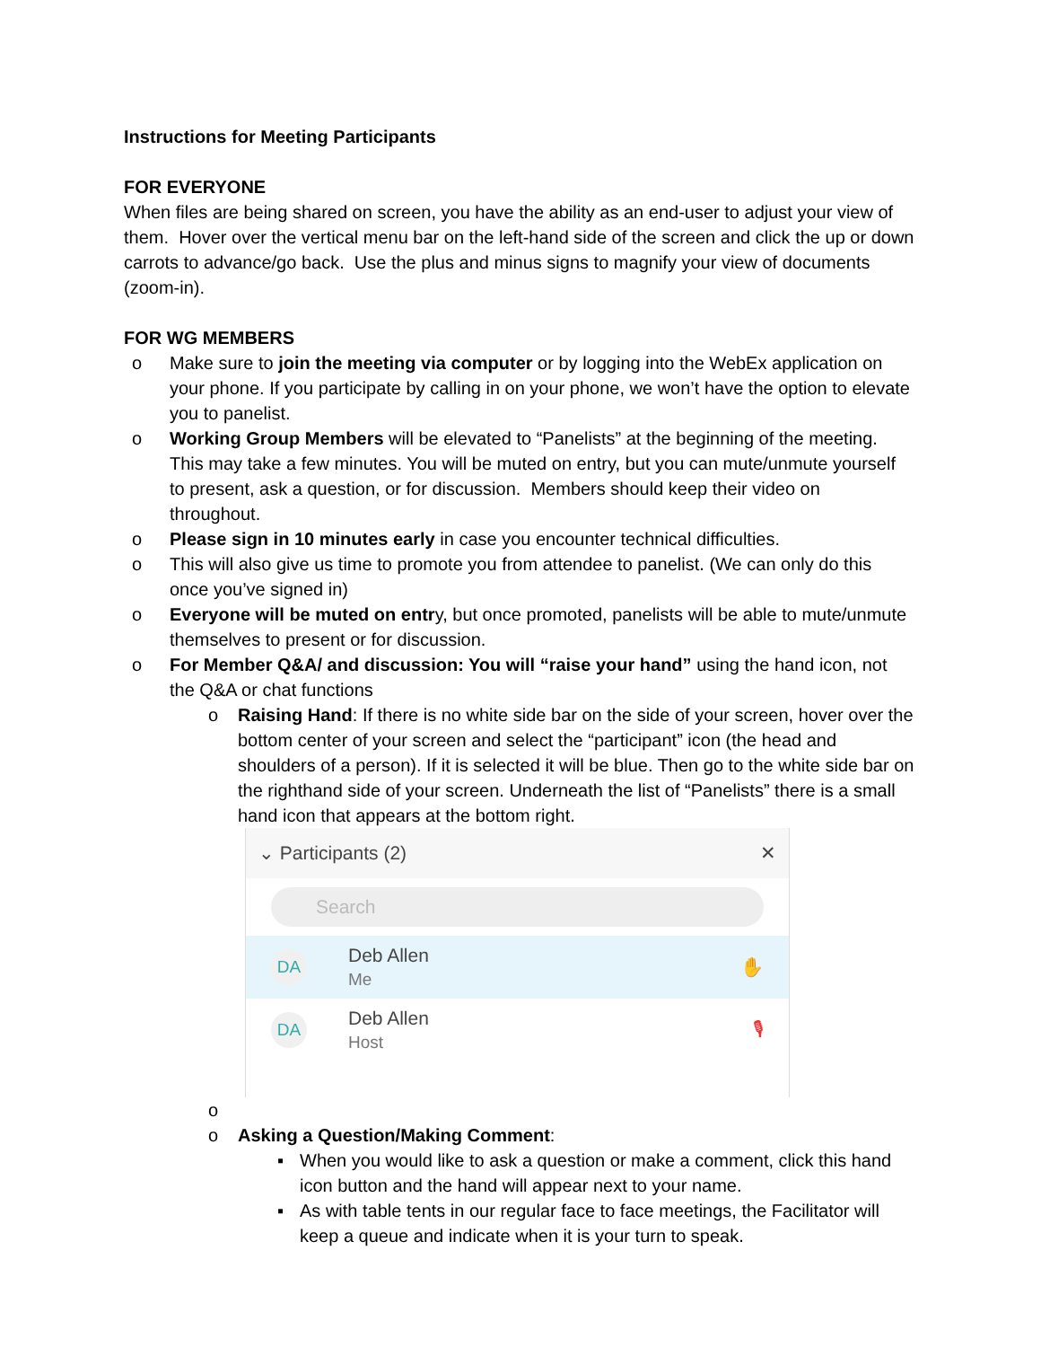Instructions for Meeting Participants
FOR EVERYONE
When files are being shared on screen, you have the ability as an end-user to adjust your view of them. Hover over the vertical menu bar on the left-hand side of the screen and click the up or down carrots to advance/go back. Use the plus and minus signs to magnify your view of documents (zoom-in).
FOR WG MEMBERS
o Make sure to join the meeting via computer or by logging into the WebEx application on your phone. If you participate by calling in on your phone, we won’t have the option to elevate you to panelist.
o Working Group Members will be elevated to “Panelists” at the beginning of the meeting. This may take a few minutes. You will be muted on entry, but you can mute/unmute yourself to present, ask a question, or for discussion. Members should keep their video on throughout.
o Please sign in 10 minutes early in case you encounter technical difficulties.
o This will also give us time to promote you from attendee to panelist. (We can only do this once you’ve signed in)
o Everyone will be muted on entry, but once promoted, panelists will be able to mute/unmute themselves to present or for discussion.
o For Member Q&A/ and discussion: You will “raise your hand” using the hand icon, not the Q&A or chat functions
o Raising Hand: If there is no white side bar on the side of your screen, hover over the bottom center of your screen and select the “participant” icon (the head and shoulders of a person). If it is selected it will be blue. Then go to the white side bar on the righthand side of your screen. Underneath the list of “Panelists” there is a small hand icon that appears at the bottom right.
⌄ Participants (2) ✕
Search
DA
Deb Allen
Me
✋
DA
Deb Allen
Host
🎙
o
o Asking a Question/Making Comment:
▪ When you would like to ask a question or make a comment, click this hand icon button and the hand will appear next to your name.
▪ As with table tents in our regular face to face meetings, the Facilitator will keep a queue and indicate when it is your turn to speak.